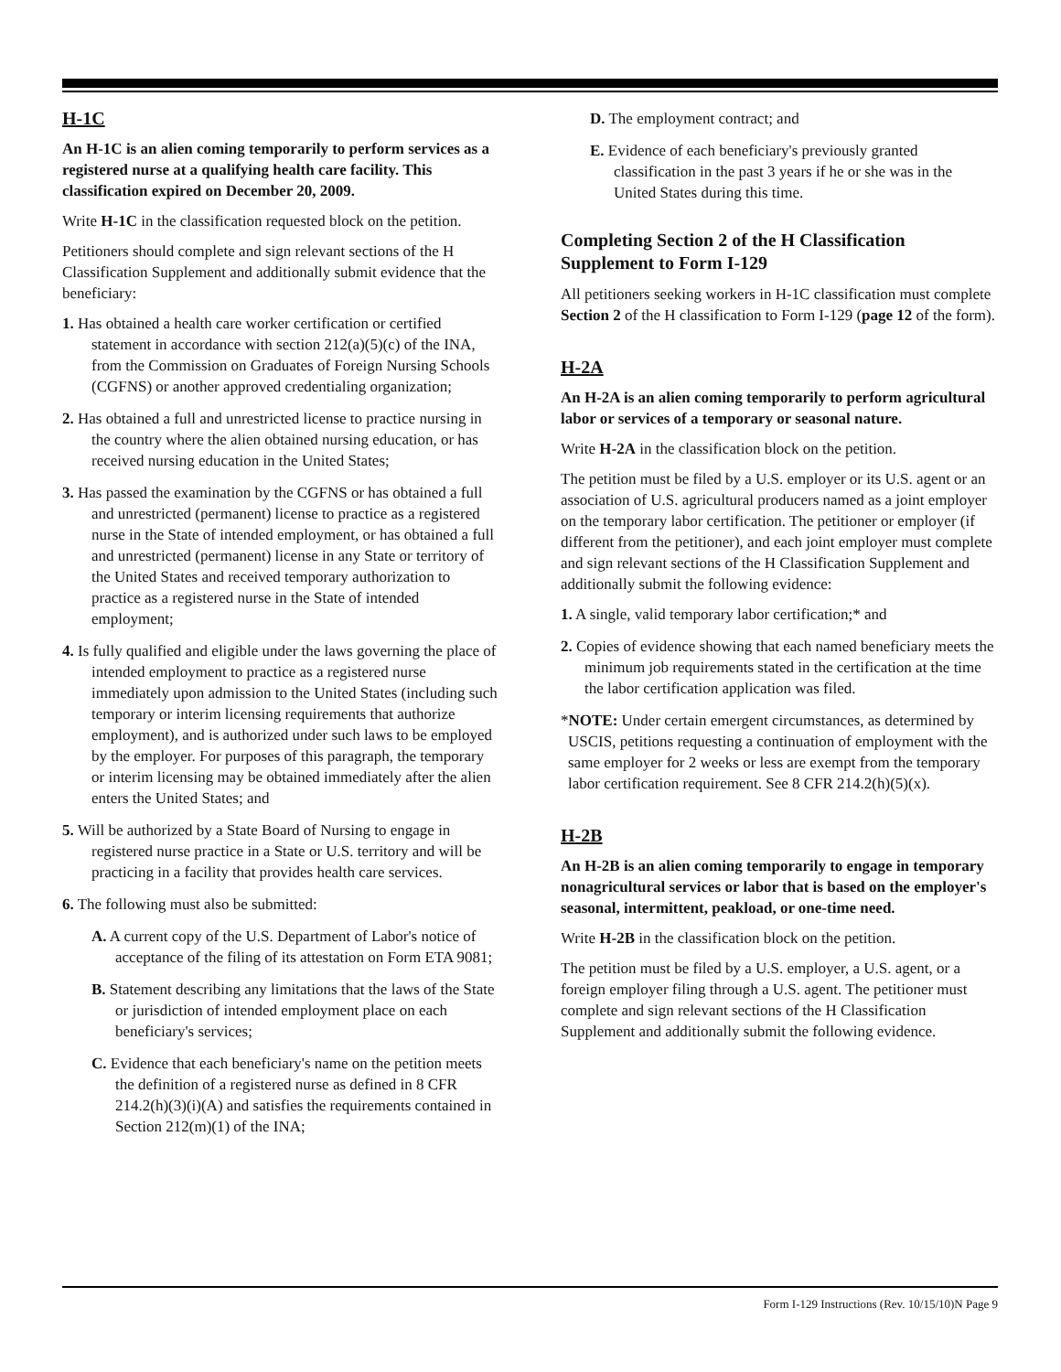H-1C
An H-1C is an alien coming temporarily to perform services as a registered nurse at a qualifying health care facility. This classification expired on December 20, 2009.
Write H-1C in the classification requested block on the petition.
Petitioners should complete and sign relevant sections of the H Classification Supplement and additionally submit evidence that the beneficiary:
1. Has obtained a health care worker certification or certified statement in accordance with section 212(a)(5)(c) of the INA, from the Commission on Graduates of Foreign Nursing Schools (CGFNS) or another approved credentialing organization;
2. Has obtained a full and unrestricted license to practice nursing in the country where the alien obtained nursing education, or has received nursing education in the United States;
3. Has passed the examination by the CGFNS or has obtained a full and unrestricted (permanent) license to practice as a registered nurse in the State of intended employment, or has obtained a full and unrestricted (permanent) license in any State or territory of the United States and received temporary authorization to practice as a registered nurse in the State of intended employment;
4. Is fully qualified and eligible under the laws governing the place of intended employment to practice as a registered nurse immediately upon admission to the United States (including such temporary or interim licensing requirements that authorize employment), and is authorized under such laws to be employed by the employer. For purposes of this paragraph, the temporary or interim licensing may be obtained immediately after the alien enters the United States; and
5. Will be authorized by a State Board of Nursing to engage in registered nurse practice in a State or U.S. territory and will be practicing in a facility that provides health care services.
6. The following must also be submitted:
A. A current copy of the U.S. Department of Labor's notice of acceptance of the filing of its attestation on Form ETA 9081;
B. Statement describing any limitations that the laws of the State or jurisdiction of intended employment place on each beneficiary's services;
C. Evidence that each beneficiary's name on the petition meets the definition of a registered nurse as defined in 8 CFR 214.2(h)(3)(i)(A) and satisfies the requirements contained in Section 212(m)(1) of the INA;
D. The employment contract; and
E. Evidence of each beneficiary's previously granted classification in the past 3 years if he or she was in the United States during this time.
Completing Section 2 of the H Classification Supplement to Form I-129
All petitioners seeking workers in H-1C classification must complete Section 2 of the H classification to Form I-129 (page 12 of the form).
H-2A
An H-2A is an alien coming temporarily to perform agricultural labor or services of a temporary or seasonal nature.
Write H-2A in the classification block on the petition.
The petition must be filed by a U.S. employer or its U.S. agent or an association of U.S. agricultural producers named as a joint employer on the temporary labor certification. The petitioner or employer (if different from the petitioner), and each joint employer must complete and sign relevant sections of the H Classification Supplement and additionally submit the following evidence:
1. A single, valid temporary labor certification;* and
2. Copies of evidence showing that each named beneficiary meets the minimum job requirements stated in the certification at the time the labor certification application was filed.
*NOTE: Under certain emergent circumstances, as determined by USCIS, petitions requesting a continuation of employment with the same employer for 2 weeks or less are exempt from the temporary labor certification requirement. See 8 CFR 214.2(h)(5)(x).
H-2B
An H-2B is an alien coming temporarily to engage in temporary nonagricultural services or labor that is based on the employer's seasonal, intermittent, peakload, or one-time need.
Write H-2B in the classification block on the petition.
The petition must be filed by a U.S. employer, a U.S. agent, or a foreign employer filing through a U.S. agent. The petitioner must complete and sign relevant sections of the H Classification Supplement and additionally submit the following evidence.
Form I-129 Instructions (Rev. 10/15/10)N Page 9